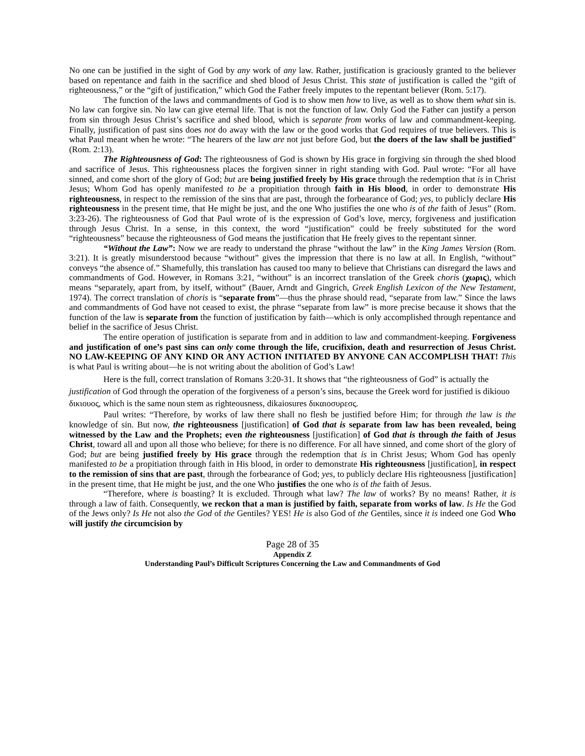No one can be justified in the sight of God by any work of any law. Rather, justification is graciously granted to the believer based on repentance and faith in the sacrifice and shed blood of Jesus Christ. This state of justification is called the “gift of righteousness,” or the “gift of justification,” which God the Father freely imputes to the repentant believer (Rom. 5:17).
The function of the laws and commandments of God is to show men how to live, as well as to show them what sin is. No law can forgive sin. No law can give eternal life. That is not the function of law. Only God the Father can justify a person from sin through Jesus Christ’s sacrifice and shed blood, which is separate from works of law and commandment-keeping. Finally, justification of past sins does not do away with the law or the good works that God requires of true believers. This is what Paul meant when he wrote: “The hearers of the law are not just before God, but the doers of the law shall be justified” (Rom. 2:13).
The Righteousness of God: The righteousness of God is shown by His grace in forgiving sin through the shed blood and sacrifice of Jesus. This righteousness places the forgiven sinner in right standing with God. Paul wrote: “For all have sinned, and come short of the glory of God; but are being justified freely by His grace through the redemption that is in Christ Jesus; Whom God has openly manifested to be a propitiation through faith in His blood, in order to demonstrate His righteousness, in respect to the remission of the sins that are past, through the forbearance of God; yes, to publicly declare His righteousness in the present time, that He might be just, and the one Who justifies the one who is of the faith of Jesus” (Rom. 3:23-26). The righteousness of God that Paul wrote of is the expression of God’s love, mercy, forgiveness and justification through Jesus Christ. In a sense, in this context, the word “justification” could be freely substituted for the word “righteousness” because the righteousness of God means the justification that He freely gives to the repentant sinner.
“Without the Law”: Now we are ready to understand the phrase “without the law” in the King James Version (Rom. 3:21). It is greatly misunderstood because “without” gives the impression that there is no law at all. In English, “without” conveys “the absence of.” Shamefully, this translation has caused too many to believe that Christians can disregard the laws and commandments of God. However, in Romans 3:21, “without” is an incorrect translation of the Greek choris (χωρις), which means “separately, apart from, by itself, without” (Bauer, Arndt and Gingrich, Greek English Lexicon of the New Testament, 1974). The correct translation of choris is “separate from”—thus the phrase should read, “separate from law.” Since the laws and commandments of God have not ceased to exist, the phrase “separate from law” is more precise because it shows that the function of the law is separate from the function of justification by faith—which is only accomplished through repentance and belief in the sacrifice of Jesus Christ.
The entire operation of justification is separate from and in addition to law and commandment-keeping. Forgiveness and justification of one’s past sins can only come through the life, crucifixion, death and resurrection of Jesus Christ. NO LAW-KEEPING OF ANY KIND OR ANY ACTION INITIATED BY ANYONE CAN ACCOMPLISH THAT! This is what Paul is writing about—he is not writing about the abolition of God’s Law!
Here is the full, correct translation of Romans 3:20-31. It shows that “the righteousness of God” is actually the justification of God through the operation of the forgiveness of a person’s sins, because the Greek word for justified is dikiouo δικιουος, which is the same noun stem as righteousness, dikaiosures δικαιοσυρεσς.
Paul writes: “Therefore, by works of law there shall no flesh be justified before Him; for through the law is the knowledge of sin. But now, the righteousness [justification] of God that is separate from law has been revealed, being witnessed by the Law and the Prophets; even the righteousness [justification] of God that is through the faith of Jesus Christ, toward all and upon all those who believe; for there is no difference. For all have sinned, and come short of the glory of God; but are being justified freely by His grace through the redemption that is in Christ Jesus; Whom God has openly manifested to be a propitiation through faith in His blood, in order to demonstrate His righteousness [justification], in respect to the remission of sins that are past, through the forbearance of God; yes, to publicly declare His righteousness [justification] in the present time, that He might be just, and the one Who justifies the one who is of the faith of Jesus.
“Therefore, where is boasting? It is excluded. Through what law? The law of works? By no means! Rather, it is through a law of faith. Consequently, we reckon that a man is justified by faith, separate from works of law. Is He the God of the Jews only? Is He not also the God of the Gentiles? YES! He is also God of the Gentiles, since it is indeed one God Who will justify the circumcision by
Page 28 of 35
Appendix Z
Understanding Paul’s Difficult Scriptures Concerning the Law and Commandments of God